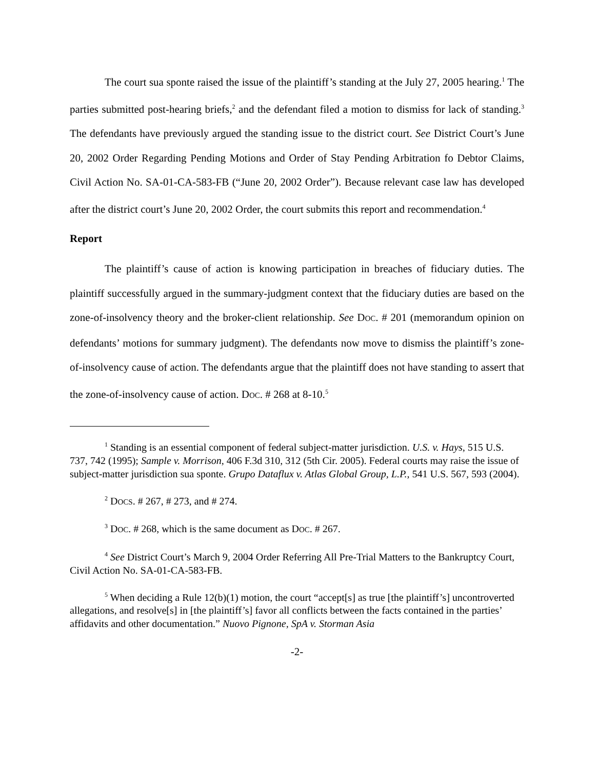The court sua sponte raised the issue of the plaintiff’s standing at the July 27, 2005 hearing.<sup>1</sup> The parties submitted post-hearing briefs,<sup>2</sup> and the defendant filed a motion to dismiss for lack of standing.<sup>3</sup> The defendants have previously argued the standing issue to the district court. See District Court’s June 20, 2002 Order Regarding Pending Motions and Order of Stay Pending Arbitration fo Debtor Claims, Civil Action No. SA-01-CA-583-FB (“June 20, 2002 Order”). Because relevant case law has developed after the district court’s June 20, 2002 Order, the court submits this report and recommendation.<sup>4</sup>
Report
The plaintiff’s cause of action is knowing participation in breaches of fiduciary duties. The plaintiff successfully argued in the summary-judgment context that the fiduciary duties are based on the zone-of-insolvency theory and the broker-client relationship. See DOC. # 201 (memorandum opinion on defendants’ motions for summary judgment). The defendants now move to dismiss the plaintiff’s zone-of-insolvency cause of action. The defendants argue that the plaintiff does not have standing to assert that the zone-of-insolvency cause of action. DOC. # 268 at 8-10.<sup>5</sup>
<sup>1</sup> Standing is an essential component of federal subject-matter jurisdiction. U.S. v. Hays, 515 U.S. 737, 742 (1995); Sample v. Morrison, 406 F.3d 310, 312 (5th Cir. 2005). Federal courts may raise the issue of subject-matter jurisdiction sua sponte. Grupo Dataflux v. Atlas Global Group, L.P., 541 U.S. 567, 593 (2004).
<sup>2</sup> DOCS. # 267, # 273, and # 274.
<sup>3</sup> DOC. # 268, which is the same document as DOC. # 267.
<sup>4</sup> See District Court’s March 9, 2004 Order Referring All Pre-Trial Matters to the Bankruptcy Court, Civil Action No. SA-01-CA-583-FB.
<sup>5</sup> When deciding a Rule 12(b)(1) motion, the court “accept[s] as true [the plaintiff’s] uncontroverted allegations, and resolve[s] in [the plaintiff’s] favor all conflicts between the facts contained in the parties’ affidavits and other documentation.” Nuovo Pignone, SpA v. Storman Asia
-2-